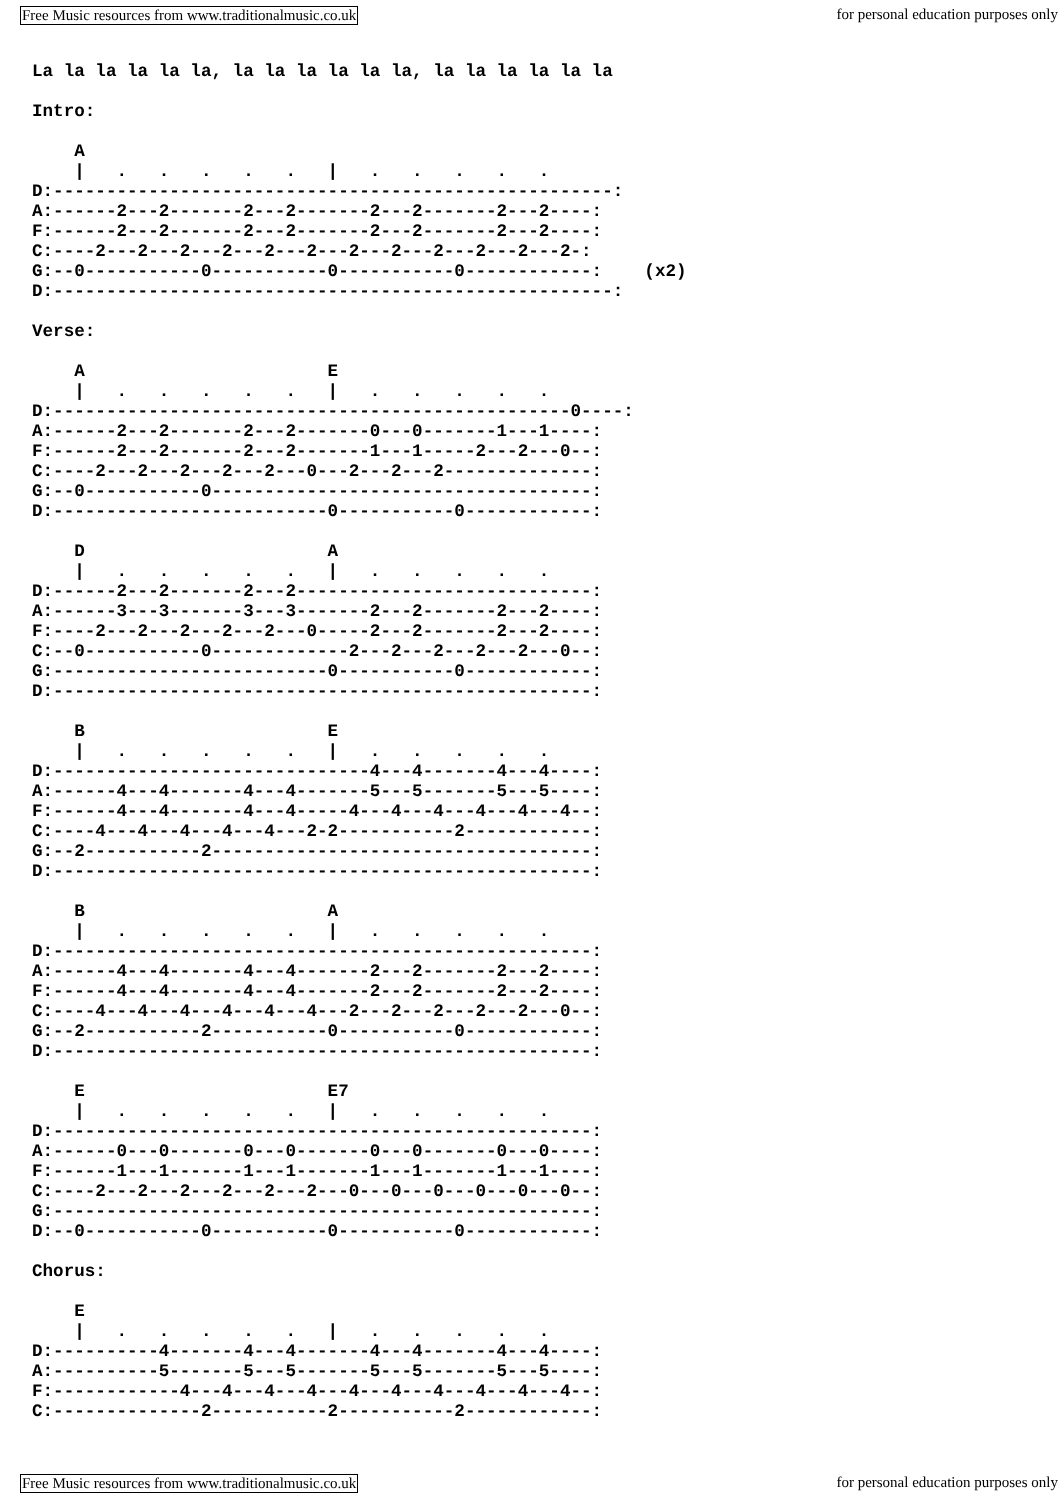Free Music resources from www.traditionalmusic.co.uk for personal education purposes only
La la la la la la, la la la la la la, la la la la la la

Intro:

    A
    |   .   .   .   .   .   |   .   .   .   .   .
D:-----------------------------------------------------:
A:------2---2-------2---2-------2---2-------2---2----:
F:------2---2-------2---2-------2---2-------2---2----:
C:----2---2---2---2---2---2---2---2---2---2---2---2-:
G:--0-----------0-----------0-----------0------------:    (x2)
D:-----------------------------------------------------:

Verse:

    A                       E
    |   .   .   .   .   .   |   .   .   .   .   .
D:-------------------------------------------------0----:
A:------2---2-------2---2-------0---0-------1---1----:
F:------2---2-------2---2-------1---1-----2---2---0--:
C:----2---2---2---2---2---0---2---2---2--------------:
G:--0-----------0------------------------------------:
D:--------------------------0-----------0------------:

    D                       A
    |   .   .   .   .   .   |   .   .   .   .   .
D:------2---2-------2---2----------------------------:
A:------3---3-------3---3-------2---2-------2---2----:
F:----2---2---2---2---2---0-----2---2-------2---2----:
C:--0-----------0-------------2---2---2---2---2---0--:
G:--------------------------0-----------0------------:
D:---------------------------------------------------:

    B                       E
    |   .   .   .   .   .   |   .   .   .   .   .
D:------------------------------4---4-------4---4----:
A:------4---4-------4---4-------5---5-------5---5----:
F:------4---4-------4---4-----4---4---4---4---4---4--:
C:----4---4---4---4---4---2-2-----------2------------:
G:--2-----------2------------------------------------:
D:---------------------------------------------------:

    B                       A
    |   .   .   .   .   .   |   .   .   .   .   .
D:---------------------------------------------------:
A:------4---4-------4---4-------2---2-------2---2----:
F:------4---4-------4---4-------2---2-------2---2----:
C:----4---4---4---4---4---4---2---2---2---2---2---0--:
G:--2-----------2-----------0-----------0------------:
D:---------------------------------------------------:

    E                       E7
    |   .   .   .   .   .   |   .   .   .   .   .
D:---------------------------------------------------:
A:------0---0-------0---0-------0---0-------0---0----:
F:------1---1-------1---1-------1---1-------1---1----:
C:----2---2---2---2---2---2---0---0---0---0---0---0--:
G:---------------------------------------------------:
D:--0-----------0-----------0-----------0------------:

Chorus:

    E
    |   .   .   .   .   .   |   .   .   .   .   .
D:----------4-------4---4-------4---4-------4---4----:
A:----------5-------5---5-------5---5-------5---5----:
F:------------4---4---4---4---4---4---4---4---4---4--:
C:--------------2-----------2-----------2------------:
Free Music resources from www.traditionalmusic.co.uk for personal education purposes only